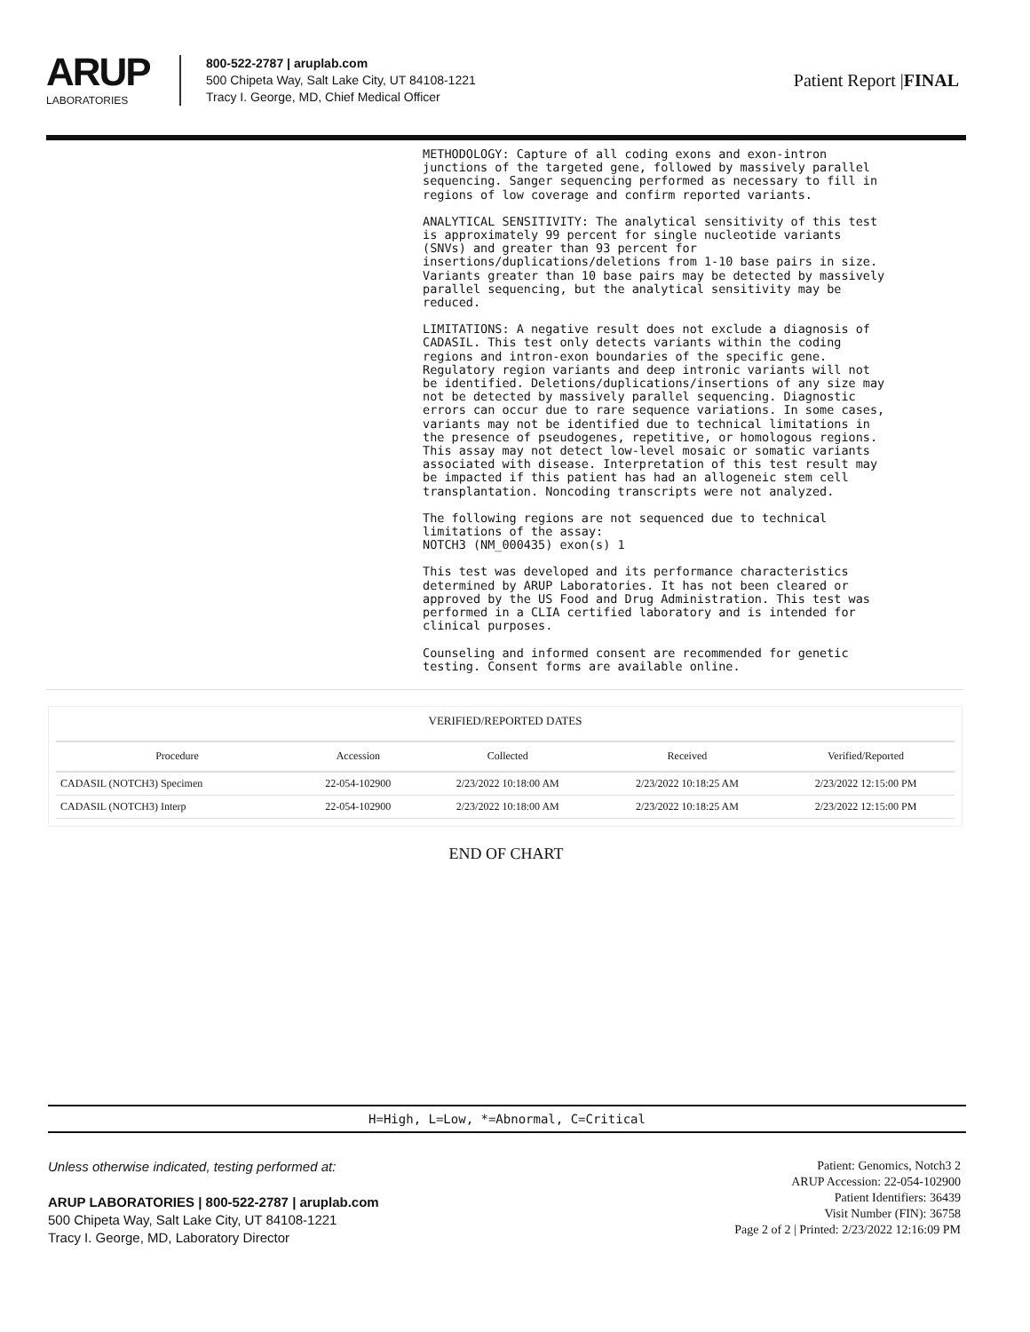ARUP
LABORATORIES
800-522-2787 | aruplab.com
500 Chipeta Way, Salt Lake City, UT 84108-1221
Tracy I. George, MD, Chief Medical Officer
Patient Report |FINAL
METHODOLOGY: Capture of all coding exons and exon-intron junctions of the targeted gene, followed by massively parallel sequencing. Sanger sequencing performed as necessary to fill in regions of low coverage and confirm reported variants.
ANALYTICAL SENSITIVITY: The analytical sensitivity of this test is approximately 99 percent for single nucleotide variants (SNVs) and greater than 93 percent for insertions/duplications/deletions from 1-10 base pairs in size. Variants greater than 10 base pairs may be detected by massively parallel sequencing, but the analytical sensitivity may be reduced.
LIMITATIONS: A negative result does not exclude a diagnosis of CADASIL. This test only detects variants within the coding regions and intron-exon boundaries of the specific gene. Regulatory region variants and deep intronic variants will not be identified. Deletions/duplications/insertions of any size may not be detected by massively parallel sequencing. Diagnostic errors can occur due to rare sequence variations. In some cases, variants may not be identified due to technical limitations in the presence of pseudogenes, repetitive, or homologous regions. This assay may not detect low-level mosaic or somatic variants associated with disease. Interpretation of this test result may be impacted if this patient has had an allogeneic stem cell transplantation. Noncoding transcripts were not analyzed.
The following regions are not sequenced due to technical limitations of the assay: NOTCH3 (NM_000435) exon(s) 1
This test was developed and its performance characteristics determined by ARUP Laboratories. It has not been cleared or approved by the US Food and Drug Administration. This test was performed in a CLIA certified laboratory and is intended for clinical purposes.
Counseling and informed consent are recommended for genetic testing. Consent forms are available online.
VERIFIED/REPORTED DATES
| Procedure | Accession | Collected | Received | Verified/Reported |
| --- | --- | --- | --- | --- |
| CADASIL (NOTCH3) Specimen | 22-054-102900 | 2/23/2022 10:18:00 AM | 2/23/2022 10:18:25 AM | 2/23/2022 12:15:00 PM |
| CADASIL (NOTCH3) Interp | 22-054-102900 | 2/23/2022 10:18:00 AM | 2/23/2022 10:18:25 AM | 2/23/2022 12:15:00 PM |
END OF CHART
H=High, L=Low, *=Abnormal, C=Critical
Unless otherwise indicated, testing performed at:
ARUP LABORATORIES | 800-522-2787 | aruplab.com
500 Chipeta Way, Salt Lake City, UT 84108-1221
Tracy I. George, MD, Laboratory Director
Patient: Genomics, Notch3 2
ARUP Accession: 22-054-102900
Patient Identifiers: 36439
Visit Number (FIN): 36758
Page 2 of 2 | Printed: 2/23/2022 12:16:09 PM